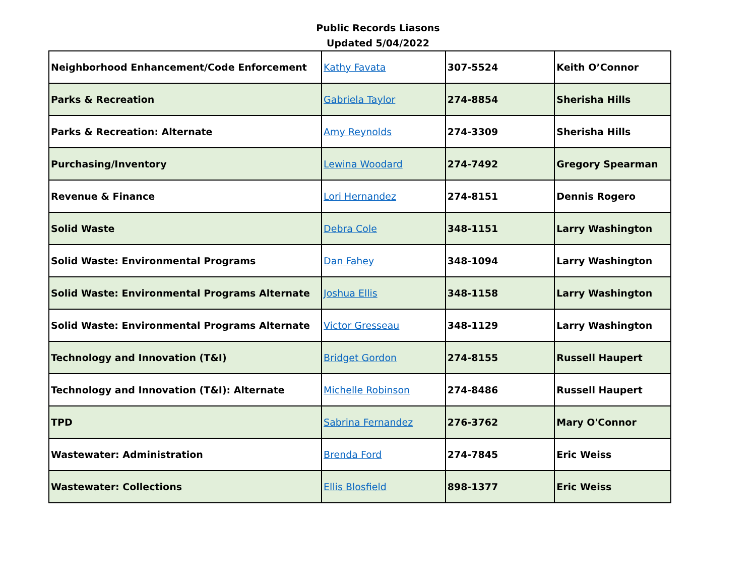Public Records Liasons
Updated 5/04/2022
| Neighborhood Enhancement/Code Enforcement | Kathy Favata | 307-5524 | Keith O’Connor |
| Parks & Recreation | Gabriela Taylor | 274-8854 | Sherisha Hills |
| Parks & Recreation: Alternate | Amy Reynolds | 274-3309 | Sherisha Hills |
| Purchasing/Inventory | Lewina Woodard | 274-7492 | Gregory Spearman |
| Revenue & Finance | Lori Hernandez | 274-8151 | Dennis Rogero |
| Solid Waste | Debra Cole | 348-1151 | Larry Washington |
| Solid Waste: Environmental Programs | Dan Fahey | 348-1094 | Larry Washington |
| Solid Waste: Environmental Programs Alternate | Joshua Ellis | 348-1158 | Larry Washington |
| Solid Waste: Environmental Programs Alternate | Victor Gresseau | 348-1129 | Larry Washington |
| Technology and Innovation (T&I) | Bridget Gordon | 274-8155 | Russell Haupert |
| Technology and Innovation (T&I): Alternate | Michelle Robinson | 274-8486 | Russell Haupert |
| TPD | Sabrina Fernandez | 276-3762 | Mary O'Connor |
| Wastewater: Administration | Brenda Ford | 274-7845 | Eric Weiss |
| Wastewater: Collections | Ellis Blosfield | 898-1377 | Eric Weiss |